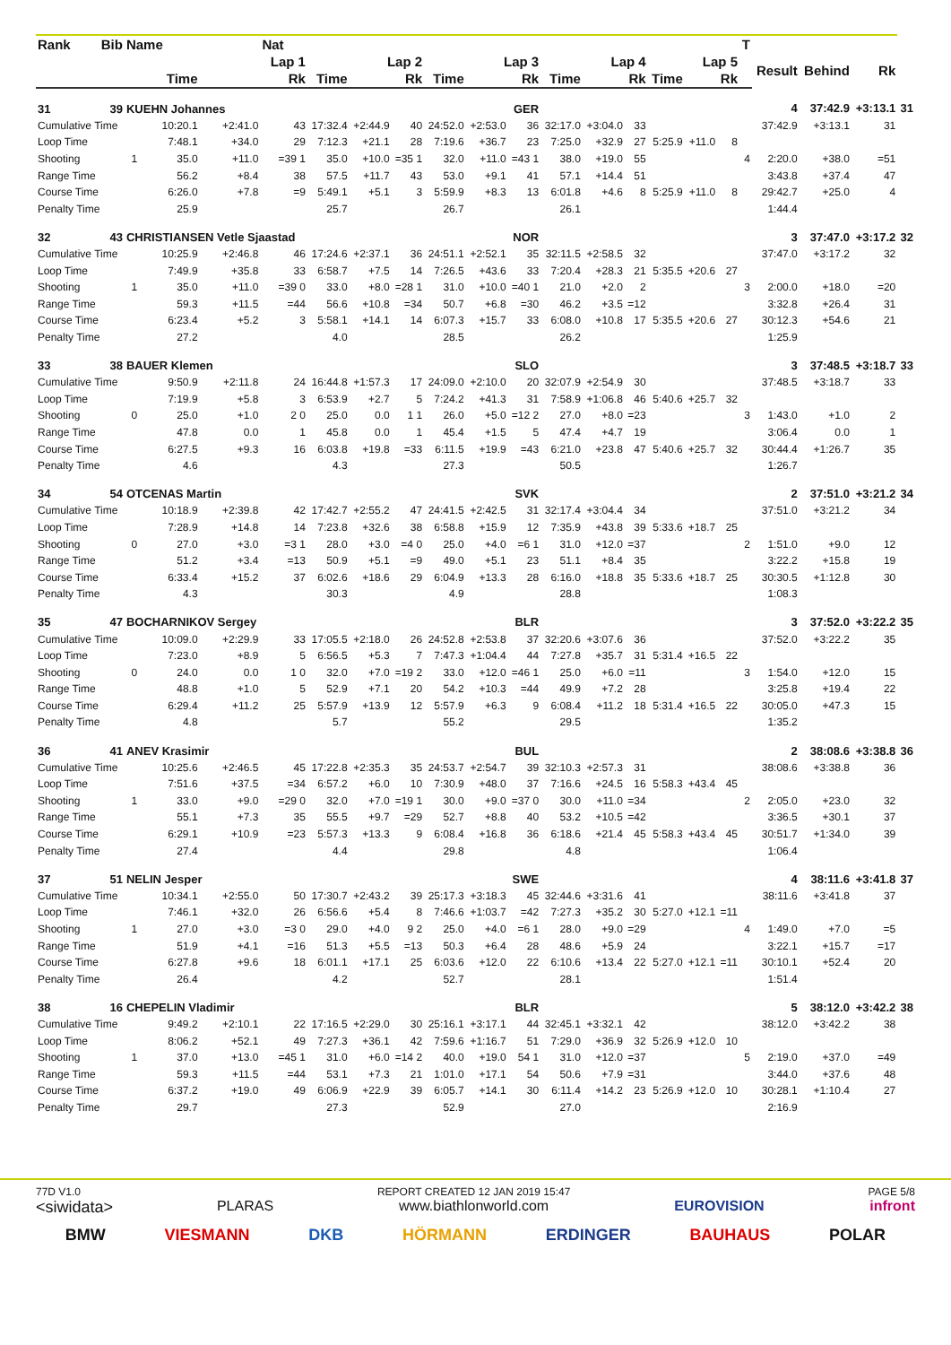| Rank | Bib | Name | | | Nat | | | | | | | | | | | | | T | | | | |
| --- | --- | --- | --- | --- | --- | --- | --- | --- | --- | --- | --- | --- | --- | --- | --- | --- | --- | --- | --- | --- | --- | --- |
| | | | Lap 1 | | | Lap 2 | | | Lap 3 | | | Lap 4 | | | Lap 5 | | | | Result | Behind | Rk | |
| | | | Time | | Rk | Time | | Rk | Time | | Rk | Time | | Rk | Time | | Rk | | | | | |
| 31 | 39 | KUEHN Johannes | | | | GER | | | | | | | | | | | | | 4 | 37:42.9 | +3:13.1 | 31 |
| Cumulative Time | | | 10:20.1 | +2:41.0 | 43 | 17:32.4 | +2:44.9 | 40 | 24:52.0 | +2:53.0 | 36 | 32:17.0 | +3:04.0 | 33 | | | | | 37:42.9 | +3:13.1 | 31 | |
| Loop Time | | | 7:48.1 | +34.0 | 29 | 7:12.3 | +21.1 | 28 | 7:19.6 | +36.7 | 23 | 7:25.0 | +32.9 | 27 | 5:25.9 | +11.0 | 8 | | | | | |
| Shooting | | 1 | 35.0 | +11.0 | =39 1 | 35.0 | +10.0 | =35 1 | 32.0 | +11.0 | =43 1 | 38.0 | +19.0 | 55 | | | | 4 | 2:20.0 | +38.0 | =51 | |
| Range Time | | | 56.2 | +8.4 | 38 | 57.5 | +11.7 | 43 | 53.0 | +9.1 | 41 | 57.1 | +14.4 | 51 | | | | | 3:43.8 | +37.4 | 47 | |
| Course Time | | | 6:26.0 | +7.8 | =9 | 5:49.1 | +5.1 | 3 | 5:59.9 | +8.3 | 13 | 6:01.8 | +4.6 | 8 | 5:25.9 | +11.0 | 8 | | 29:42.7 | +25.0 | 4 | |
| Penalty Time | | | 25.9 | | | 25.7 | | | 26.7 | | | 26.1 | | | | | | | 1:44.4 | | | |
| 32 | 43 | CHRISTIANSEN Vetle Sjaastad | | | | NOR | | | | | | | | | | | | | 3 | 37:47.0 | +3:17.2 | 32 |
| Cumulative Time | | | 10:25.9 | +2:46.8 | 46 | 17:24.6 | +2:37.1 | 36 | 24:51.1 | +2:52.1 | 35 | 32:11.5 | +2:58.5 | 32 | | | | | 37:47.0 | +3:17.2 | 32 | |
| Loop Time | | | 7:49.9 | +35.8 | 33 | 6:58.7 | +7.5 | 14 | 7:26.5 | +43.6 | 33 | 7:20.4 | +28.3 | 21 | 5:35.5 | +20.6 | 27 | | | | | |
| Shooting | | 1 | 35.0 | +11.0 | =39 0 | 33.0 | +8.0 | =28 1 | 31.0 | +10.0 | =40 1 | 21.0 | +2.0 | 2 | | | | 3 | 2:00.0 | +18.0 | =20 | |
| Range Time | | | 59.3 | +11.5 | =44 | 56.6 | +10.8 | =34 | 50.7 | +6.8 | =30 | 46.2 | +3.5 | =12 | | | | | 3:32.8 | +26.4 | 31 | |
| Course Time | | | 6:23.4 | +5.2 | 3 | 5:58.1 | +14.1 | 14 | 6:07.3 | +15.7 | 33 | 6:08.0 | +10.8 | 17 | 5:35.5 | +20.6 | 27 | | 30:12.3 | +54.6 | 21 | |
| Penalty Time | | | 27.2 | | | 4.0 | | | 28.5 | | | 26.2 | | | | | | | 1:25.9 | | | |
| 33 | 38 | BAUER Klemen | | | | SLO | | | | | | | | | | | | | 3 | 37:48.5 | +3:18.7 | 33 |
| Cumulative Time | | | 9:50.9 | +2:11.8 | 24 | 16:44.8 | +1:57.3 | 17 | 24:09.0 | +2:10.0 | 20 | 32:07.9 | +2:54.9 | 30 | | | | | 37:48.5 | +3:18.7 | 33 | |
| Loop Time | | | 7:19.9 | +5.8 | 3 | 6:53.9 | +2.7 | 5 | 7:24.2 | +41.3 | 31 | 7:58.9 | +1:06.8 | 46 | 5:40.6 | +25.7 | 32 | | | | | |
| Shooting | | 0 | 25.0 | +1.0 | 2 0 | 25.0 | 0.0 | 1 1 | 26.0 | +5.0 | =12 2 | 27.0 | +8.0 | =23 | | | | 3 | 1:43.0 | +1.0 | 2 | |
| Range Time | | | 47.8 | 0.0 | 1 | 45.8 | 0.0 | 1 | 45.4 | +1.5 | 5 | 47.4 | +4.7 | 19 | | | | | 3:06.4 | 0.0 | 1 | |
| Course Time | | | 6:27.5 | +9.3 | 16 | 6:03.8 | +19.8 | =33 | 6:11.5 | +19.9 | =43 | 6:21.0 | +23.8 | 47 | 5:40.6 | +25.7 | 32 | | 30:44.4 | +1:26.7 | 35 | |
| Penalty Time | | | 4.6 | | | 4.3 | | | 27.3 | | | 50.5 | | | | | | | 1:26.7 | | | |
| 34 | 54 | OTCENAS Martin | | | | SVK | | | | | | | | | | | | | 2 | 37:51.0 | +3:21.2 | 34 |
| Cumulative Time | | | 10:18.9 | +2:39.8 | 42 | 17:42.7 | +2:55.2 | 47 | 24:41.5 | +2:42.5 | 31 | 32:17.4 | +3:04.4 | 34 | | | | | 37:51.0 | +3:21.2 | 34 | |
| Loop Time | | | 7:28.9 | +14.8 | 14 | 7:23.8 | +32.6 | 38 | 6:58.8 | +15.9 | 12 | 7:35.9 | +43.8 | 39 | 5:33.6 | +18.7 | 25 | | | | | |
| Shooting | | 0 | 27.0 | +3.0 | =3 1 | 28.0 | +3.0 | =4 0 | 25.0 | +4.0 | =6 1 | 31.0 | +12.0 | =37 | | | | 2 | 1:51.0 | +9.0 | 12 | |
| Range Time | | | 51.2 | +3.4 | =13 | 50.9 | +5.1 | =9 | 49.0 | +5.1 | 23 | 51.1 | +8.4 | 35 | | | | | 3:22.2 | +15.8 | 19 | |
| Course Time | | | 6:33.4 | +15.2 | 37 | 6:02.6 | +18.6 | 29 | 6:04.9 | +13.3 | 28 | 6:16.0 | +18.8 | 35 | 5:33.6 | +18.7 | 25 | | 30:30.5 | +1:12.8 | 30 | |
| Penalty Time | | | 4.3 | | | 30.3 | | | 4.9 | | | 28.8 | | | | | | | 1:08.3 | | | |
| 35 | 47 | BOCHARNIKOV Sergey | | | | BLR | | | | | | | | | | | | | 3 | 37:52.0 | +3:22.2 | 35 |
| Cumulative Time | | | 10:09.0 | +2:29.9 | 33 | 17:05.5 | +2:18.0 | 26 | 24:52.8 | +2:53.8 | 37 | 32:20.6 | +3:07.6 | 36 | | | | | 37:52.0 | +3:22.2 | 35 | |
| Loop Time | | | 7:23.0 | +8.9 | 5 | 6:56.5 | +5.3 | 7 | 7:47.3 | +1:04.4 | 44 | 7:27.8 | +35.7 | 31 | 5:31.4 | +16.5 | 22 | | | | | |
| Shooting | | 0 | 24.0 | 0.0 | 1 0 | 32.0 | +7.0 | =19 2 | 33.0 | +12.0 | =46 1 | 25.0 | +6.0 | =11 | | | | 3 | 1:54.0 | +12.0 | 15 | |
| Range Time | | | 48.8 | +1.0 | 5 | 52.9 | +7.1 | 20 | 54.2 | +10.3 | =44 | 49.9 | +7.2 | 28 | | | | | 3:25.8 | +19.4 | 22 | |
| Course Time | | | 6:29.4 | +11.2 | 25 | 5:57.9 | +13.9 | 12 | 5:57.9 | +6.3 | 9 | 6:08.4 | +11.2 | 18 | 5:31.4 | +16.5 | 22 | | 30:05.0 | +47.3 | 15 | |
| Penalty Time | | | 4.8 | | | 5.7 | | | 55.2 | | | 29.5 | | | | | | | 1:35.2 | | | |
| 36 | 41 | ANEV Krasimir | | | | BUL | | | | | | | | | | | | | 2 | 38:08.6 | +3:38.8 | 36 |
| Cumulative Time | | | 10:25.6 | +2:46.5 | 45 | 17:22.8 | +2:35.3 | 35 | 24:53.7 | +2:54.7 | 39 | 32:10.3 | +2:57.3 | 31 | | | | | 38:08.6 | +3:38.8 | 36 | |
| Loop Time | | | 7:51.6 | +37.5 | =34 | 6:57.2 | +6.0 | 10 | 7:30.9 | +48.0 | 37 | 7:16.6 | +24.5 | 16 | 5:58.3 | +43.4 | 45 | | | | | |
| Shooting | | 1 | 33.0 | +9.0 | =29 0 | 32.0 | +7.0 | =19 1 | 30.0 | +9.0 | =37 0 | 30.0 | +11.0 | =34 | | | | 2 | 2:05.0 | +23.0 | 32 | |
| Range Time | | | 55.1 | +7.3 | 35 | 55.5 | +9.7 | =29 | 52.7 | +8.8 | 40 | 53.2 | +10.5 | =42 | | | | | 3:36.5 | +30.1 | 37 | |
| Course Time | | | 6:29.1 | +10.9 | =23 | 5:57.3 | +13.3 | 9 | 6:08.4 | +16.8 | 36 | 6:18.6 | +21.4 | 45 | 5:58.3 | +43.4 | 45 | | 30:51.7 | +1:34.0 | 39 | |
| Penalty Time | | | 27.4 | | | 4.4 | | | 29.8 | | | 4.8 | | | | | | | 1:06.4 | | | |
| 37 | 51 | NELIN Jesper | | | | SWE | | | | | | | | | | | | | 4 | 38:11.6 | +3:41.8 | 37 |
| Cumulative Time | | | 10:34.1 | +2:55.0 | 50 | 17:30.7 | +2:43.2 | 39 | 25:17.3 | +3:18.3 | 45 | 32:44.6 | +3:31.6 | 41 | | | | | 38:11.6 | +3:41.8 | 37 | |
| Loop Time | | | 7:46.1 | +32.0 | 26 | 6:56.6 | +5.4 | 8 | 7:46.6 | +1:03.7 | =42 | 7:27.3 | +35.2 | 30 | 5:27.0 | +12.1 | =11 | | | | | |
| Shooting | | 1 | 27.0 | +3.0 | =3 0 | 29.0 | +4.0 | 9 2 | 25.0 | +4.0 | =6 1 | 28.0 | +9.0 | =29 | | | | 4 | 1:49.0 | +7.0 | =5 | |
| Range Time | | | 51.9 | +4.1 | =16 | 51.3 | +5.5 | =13 | 50.3 | +6.4 | 28 | 48.6 | +5.9 | 24 | | | | | 3:22.1 | +15.7 | =17 | |
| Course Time | | | 6:27.8 | +9.6 | 18 | 6:01.1 | +17.1 | 25 | 6:03.6 | +12.0 | 22 | 6:10.6 | +13.4 | 22 | 5:27.0 | +12.1 | =11 | | 30:10.1 | +52.4 | 20 | |
| Penalty Time | | | 26.4 | | | 4.2 | | | 52.7 | | | 28.1 | | | | | | | 1:51.4 | | | |
| 38 | 16 | CHEPELIN Vladimir | | | | BLR | | | | | | | | | | | | | 5 | 38:12.0 | +3:42.2 | 38 |
| Cumulative Time | | | 9:49.2 | +2:10.1 | 22 | 17:16.5 | +2:29.0 | 30 | 25:16.1 | +3:17.1 | 44 | 32:45.1 | +3:32.1 | 42 | | | | | 38:12.0 | +3:42.2 | 38 | |
| Loop Time | | | 8:06.2 | +52.1 | 49 | 7:27.3 | +36.1 | 42 | 7:59.6 | +1:16.7 | 51 | 7:29.0 | +36.9 | 32 | 5:26.9 | +12.0 | 10 | | | | | |
| Shooting | | 1 | 37.0 | +13.0 | =45 1 | 31.0 | +6.0 | =14 2 | 40.0 | +19.0 | 54 1 | 31.0 | +12.0 | =37 | | | | 5 | 2:19.0 | +37.0 | =49 | |
| Range Time | | | 59.3 | +11.5 | =44 | 53.1 | +7.3 | 21 | 1:01.0 | +17.1 | 54 | 50.6 | +7.9 | =31 | | | | | 3:44.0 | +37.6 | 48 | |
| Course Time | | | 6:37.2 | +19.0 | 49 | 6:06.9 | +22.9 | 39 | 6:05.7 | +14.1 | 30 | 6:11.4 | +14.2 | 23 | 5:26.9 | +12.0 | 10 | | 30:28.1 | +1:10.4 | 27 | |
| Penalty Time | | | 29.7 | | | 27.3 | | | 52.9 | | | 27.0 | | | | | | | 2:16.9 | | | |
77D V1.0
<siwidata>
PLARAS
REPORT CREATED 12 JAN 2019 15:47
www.biathlonworld.com
EUROVISION
PAGE 5/8
infront
BMW VIESMANN DKB HÖRMANN ERDINGER BAUHAUS POLAR